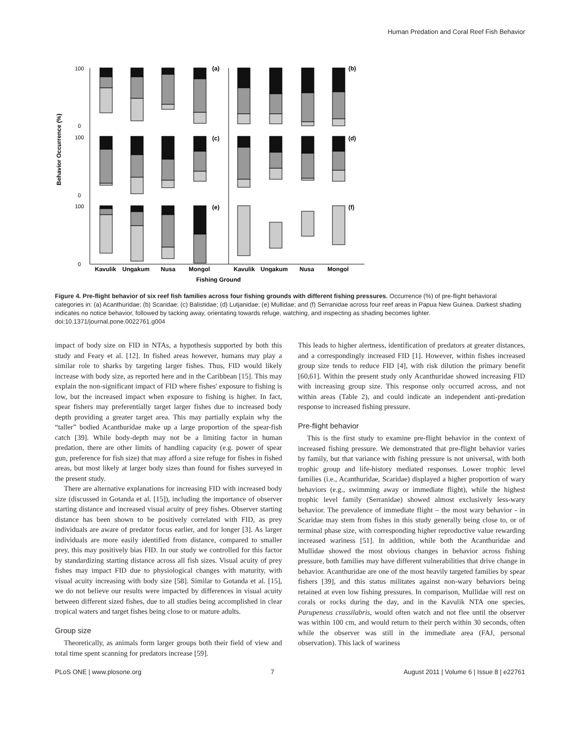Human Predation and Coral Reef Fish Behavior
Behavior Occurrence (%)
Kavulik
Ungakum
Nusa
Mongol
Kavulik
Ungakum
Nusa
Mongol
Fishing Ground
(a)
(b)
(c)
(d)
(e)
(f)
100
0
100
0
100
0
Figure 4. Pre-flight behavior of six reef fish families across four fishing grounds with different fishing pressures. Occurrence (%) of pre-flight behavioral categories in: (a) Acanthuridae; (b) Scaridae; (c) Balistidae; (d) Lutjanidae; (e) Mullidae; and (f) Serranidae across four reef areas in Papua New Guinea. Darkest shading indicates no notice behavior, followed by tacking away, orientating towards refuge, watching, and inspecting as shading becomes lighter.
doi:10.1371/journal.pone.0022761.g004
impact of body size on FID in NTAs, a hypothesis supported by both this study and Feary et al. [12]. In fished areas however, humans may play a similar role to sharks by targeting larger fishes. Thus, FID would likely increase with body size, as reported here and in the Caribbean [15]. This may explain the non-significant impact of FID where fishes' exposure to fishing is low, but the increased impact when exposure to fishing is higher. In fact, spear fishers may preferentially target larger fishes due to increased body depth providing a greater target area. This may partially explain why the “taller” bodied Acanthuridae make up a large proportion of the spear-fish catch [39]. While body-depth may not be a limiting factor in human predation, there are other limits of handling capacity (e.g. power of spear gun, preference for fish size) that may afford a size refuge for fishes in fished areas, but most likely at larger body sizes than found for fishes surveyed in the present study.
There are alternative explanations for increasing FID with increased body size (discussed in Gotanda et al. [15]), including the importance of observer starting distance and increased visual acuity of prey fishes. Observer starting distance has been shown to be positively correlated with FID, as prey individuals are aware of predator focus earlier, and for longer [3]. As larger individuals are more easily identified from distance, compared to smaller prey, this may positively bias FID. In our study we controlled for this factor by standardizing starting distance across all fish sizes. Visual acuity of prey fishes may impact FID due to physiological changes with maturity, with visual acuity increasing with body size [58]. Similar to Gotanda et al. [15], we do not believe our results were impacted by differences in visual acuity between different sized fishes, due to all studies being accomplished in clear tropical waters and target fishes being close to or mature adults.
Group size
Theoretically, as animals form larger groups both their field of view and total time spent scanning for predators increase [59].
This leads to higher alertness, identification of predators at greater distances, and a correspondingly increased FID [1]. However, within fishes increased group size tends to reduce FID [4], with risk dilution the primary benefit [60,61]. Within the present study only Acanthuridae showed increasing FID with increasing group size. This response only occurred across, and not within areas (Table 2), and could indicate an independent anti-predation response to increased fishing pressure.
Pre-flight behavior
This is the first study to examine pre-flight behavior in the context of increased fishing pressure. We demonstrated that pre-flight behavior varies by family, but that variance with fishing pressure is not universal, with both trophic group and life-history mediated responses. Lower trophic level families (i.e., Acanthuridae, Scaridae) displayed a higher proportion of wary behaviors (e.g., swimming away or immediate flight), while the highest trophic level family (Serranidae) showed almost exclusively less-wary behavior. The prevalence of immediate flight – the most wary behavior - in Scaridae may stem from fishes in this study generally being close to, or of terminal phase size, with corresponding higher reproductive value rewarding increased wariness [51]. In addition, while both the Acanthuridae and Mullidae showed the most obvious changes in behavior across fishing pressure, both families may have different vulnerabilities that drive change in behavior. Acanthuridae are one of the most heavily targeted families by spear fishers [39], and this status militates against non-wary behaviors being retained at even low fishing pressures. In comparison, Mullidae will rest on corals or rocks during the day, and in the Kavulik NTA one species, Parupeneus crassilabris, would often watch and not flee until the observer was within 100 cm, and would return to their perch within 30 seconds, often while the observer was still in the immediate area (FAJ, personal observation). This lack of wariness
PLoS ONE | www.plosone.org 7 August 2011 | Volume 6 | Issue 8 | e22761